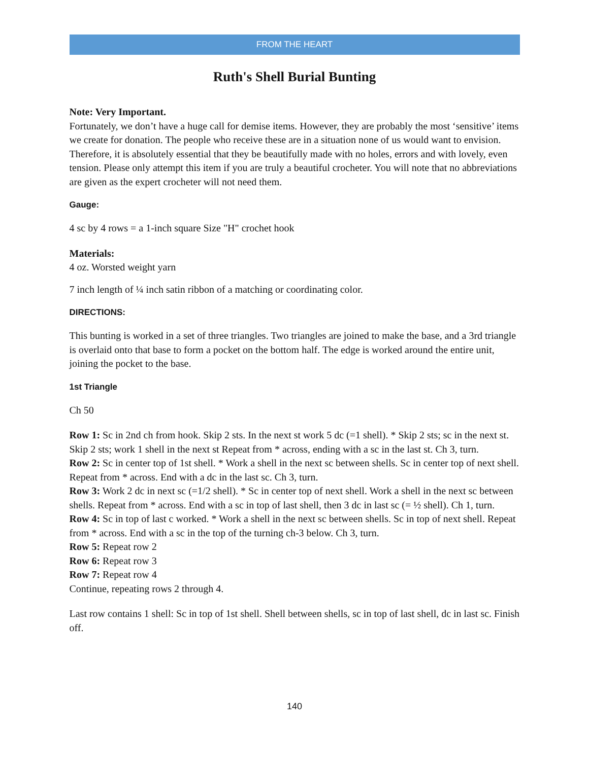FROM THE HEART
Ruth's Shell Burial Bunting
Note: Very Important.
Fortunately, we don’t have a huge call for demise items. However, they are probably the most ‘sensitive’ items we create for donation. The people who receive these are in a situation none of us would want to envision. Therefore, it is absolutely essential that they be beautifully made with no holes, errors and with lovely, even tension. Please only attempt this item if you are truly a beautiful crocheter. You will note that no abbreviations are given as the expert crocheter will not need them.
Gauge:
4 sc by 4 rows = a 1-inch square Size "H" crochet hook
Materials:
4 oz. Worsted weight yarn
7 inch length of ¼ inch satin ribbon of a matching or coordinating color.
DIRECTIONS:
This bunting is worked in a set of three triangles. Two triangles are joined to make the base, and a 3rd triangle is overlaid onto that base to form a pocket on the bottom half. The edge is worked around the entire unit, joining the pocket to the base.
1st Triangle
Ch 50
Row 1: Sc in 2nd ch from hook. Skip 2 sts. In the next st work 5 dc (=1 shell). * Skip 2 sts; sc in the next st. Skip 2 sts; work 1 shell in the next st Repeat from * across, ending with a sc in the last st. Ch 3, turn.
Row 2: Sc in center top of 1st shell. * Work a shell in the next sc between shells. Sc in center top of next shell. Repeat from * across. End with a dc in the last sc. Ch 3, turn.
Row 3: Work 2 dc in next sc (=1/2 shell). * Sc in center top of next shell. Work a shell in the next sc between shells. Repeat from * across. End with a sc in top of last shell, then 3 dc in last sc (= ½ shell). Ch 1, turn.
Row 4: Sc in top of last c worked. * Work a shell in the next sc between shells. Sc in top of next shell. Repeat from * across. End with a sc in the top of the turning ch-3 below. Ch 3, turn.
Row 5: Repeat row 2
Row 6: Repeat row 3
Row 7: Repeat row 4
Continue, repeating rows 2 through 4.
Last row contains 1 shell: Sc in top of 1st shell. Shell between shells, sc in top of last shell, dc in last sc. Finish off.
140